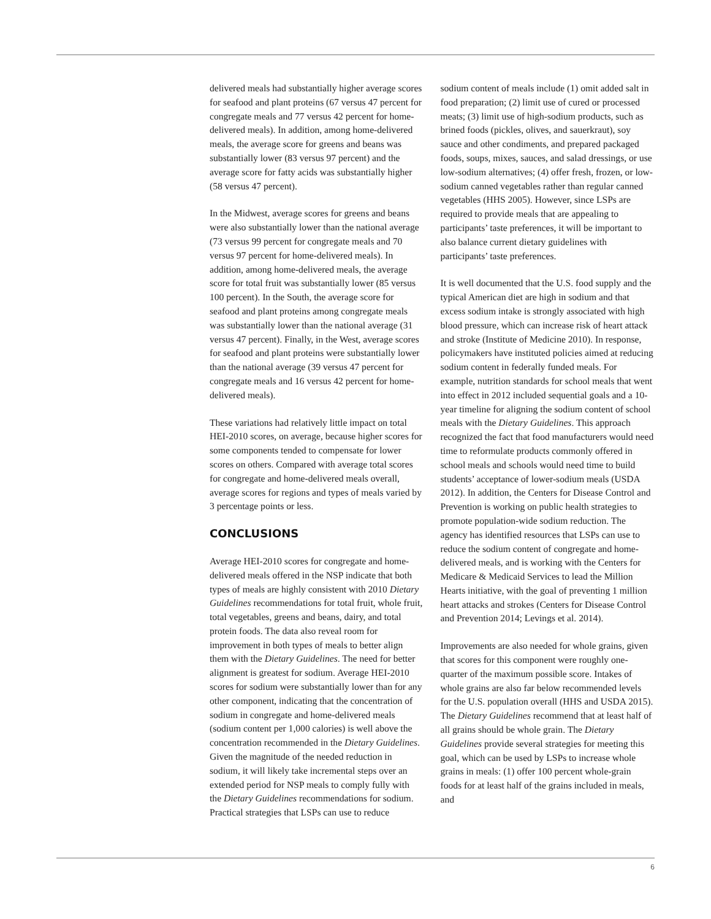delivered meals had substantially higher average scores for seafood and plant proteins (67 versus 47 percent for congregate meals and 77 versus 42 percent for home-delivered meals). In addition, among home-delivered meals, the average score for greens and beans was substantially lower (83 versus 97 percent) and the average score for fatty acids was substantially higher (58 versus 47 percent).
In the Midwest, average scores for greens and beans were also substantially lower than the national average (73 versus 99 percent for congregate meals and 70 versus 97 percent for home-delivered meals). In addition, among home-delivered meals, the average score for total fruit was substantially lower (85 versus 100 percent). In the South, the average score for seafood and plant proteins among congregate meals was substantially lower than the national average (31 versus 47 percent). Finally, in the West, average scores for seafood and plant proteins were substantially lower than the national average (39 versus 47 percent for congregate meals and 16 versus 42 percent for home-delivered meals).
These variations had relatively little impact on total HEI-2010 scores, on average, because higher scores for some components tended to compensate for lower scores on others. Compared with average total scores for congregate and home-delivered meals overall, average scores for regions and types of meals varied by 3 percentage points or less.
CONCLUSIONS
Average HEI-2010 scores for congregate and home-delivered meals offered in the NSP indicate that both types of meals are highly consistent with 2010 Dietary Guidelines recommendations for total fruit, whole fruit, total vegetables, greens and beans, dairy, and total protein foods. The data also reveal room for improvement in both types of meals to better align them with the Dietary Guidelines. The need for better alignment is greatest for sodium. Average HEI-2010 scores for sodium were substantially lower than for any other component, indicating that the concentration of sodium in congregate and home-delivered meals (sodium content per 1,000 calories) is well above the concentration recommended in the Dietary Guidelines. Given the magnitude of the needed reduction in sodium, it will likely take incremental steps over an extended period for NSP meals to comply fully with the Dietary Guidelines recommendations for sodium. Practical strategies that LSPs can use to reduce
sodium content of meals include (1) omit added salt in food preparation; (2) limit use of cured or processed meats; (3) limit use of high-sodium products, such as brined foods (pickles, olives, and sauerkraut), soy sauce and other condiments, and prepared packaged foods, soups, mixes, sauces, and salad dressings, or use low-sodium alternatives; (4) offer fresh, frozen, or low-sodium canned vegetables rather than regular canned vegetables (HHS 2005). However, since LSPs are required to provide meals that are appealing to participants’ taste preferences, it will be important to also balance current dietary guidelines with participants’ taste preferences.
It is well documented that the U.S. food supply and the typical American diet are high in sodium and that excess sodium intake is strongly associated with high blood pressure, which can increase risk of heart attack and stroke (Institute of Medicine 2010). In response, policymakers have instituted policies aimed at reducing sodium content in federally funded meals. For example, nutrition standards for school meals that went into effect in 2012 included sequential goals and a 10-year timeline for aligning the sodium content of school meals with the Dietary Guidelines. This approach recognized the fact that food manufacturers would need time to reformulate products commonly offered in school meals and schools would need time to build students’ acceptance of lower-sodium meals (USDA 2012). In addition, the Centers for Disease Control and Prevention is working on public health strategies to promote population-wide sodium reduction. The agency has identified resources that LSPs can use to reduce the sodium content of congregate and home-delivered meals, and is working with the Centers for Medicare & Medicaid Services to lead the Million Hearts initiative, with the goal of preventing 1 million heart attacks and strokes (Centers for Disease Control and Prevention 2014; Levings et al. 2014).
Improvements are also needed for whole grains, given that scores for this component were roughly one-quarter of the maximum possible score. Intakes of whole grains are also far below recommended levels for the U.S. population overall (HHS and USDA 2015). The Dietary Guidelines recommend that at least half of all grains should be whole grain. The Dietary Guidelines provide several strategies for meeting this goal, which can be used by LSPs to increase whole grains in meals: (1) offer 100 percent whole-grain foods for at least half of the grains included in meals, and
6